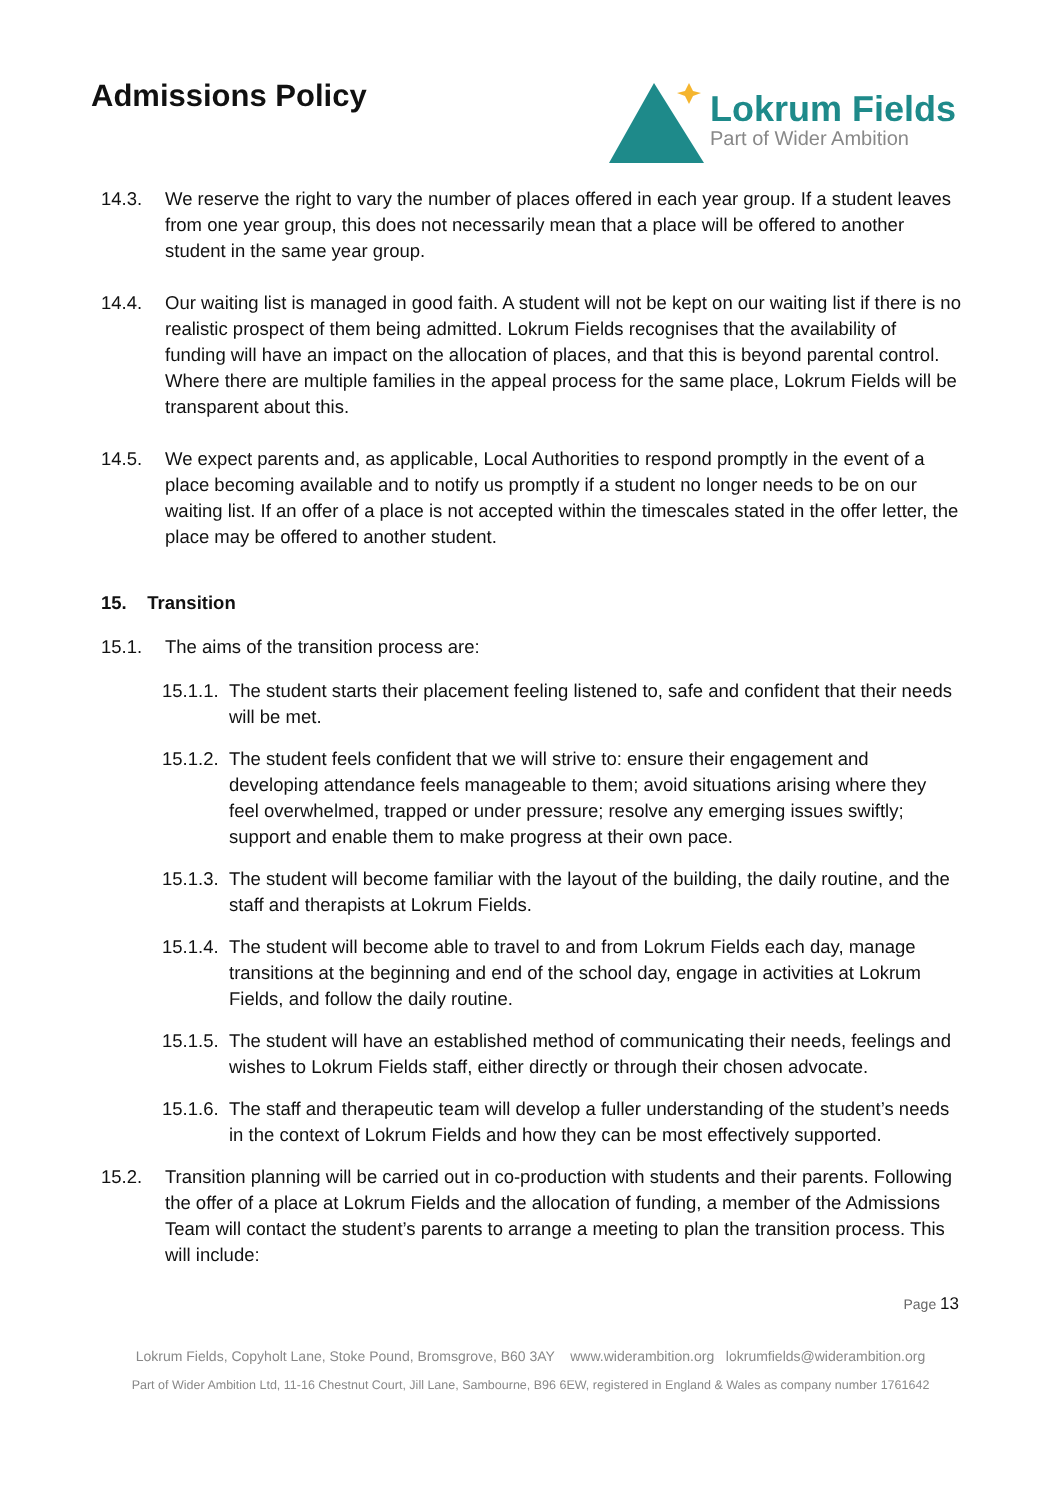Admissions Policy
Lokrum Fields
Part of Wider Ambition
14.3. We reserve the right to vary the number of places offered in each year group. If a student leaves from one year group, this does not necessarily mean that a place will be offered to another student in the same year group.
14.4. Our waiting list is managed in good faith. A student will not be kept on our waiting list if there is no realistic prospect of them being admitted. Lokrum Fields recognises that the availability of funding will have an impact on the allocation of places, and that this is beyond parental control. Where there are multiple families in the appeal process for the same place, Lokrum Fields will be transparent about this.
14.5. We expect parents and, as applicable, Local Authorities to respond promptly in the event of a place becoming available and to notify us promptly if a student no longer needs to be on our waiting list. If an offer of a place is not accepted within the timescales stated in the offer letter, the place may be offered to another student.
15. Transition
15.1. The aims of the transition process are:
15.1.1.
The student starts their placement feeling listened to, safe and confident that their needs will be met.
15.1.2.
The student feels confident that we will strive to: ensure their engagement and developing attendance feels manageable to them; avoid situations arising where they feel overwhelmed, trapped or under pressure; resolve any emerging issues swiftly; support and enable them to make progress at their own pace.
15.1.3.
The student will become familiar with the layout of the building, the daily routine, and the staff and therapists at Lokrum Fields.
15.1.4.
The student will become able to travel to and from Lokrum Fields each day, manage transitions at the beginning and end of the school day, engage in activities at Lokrum Fields, and follow the daily routine.
15.1.5.
The student will have an established method of communicating their needs, feelings and wishes to Lokrum Fields staff, either directly or through their chosen advocate.
15.1.6.
The staff and therapeutic team will develop a fuller understanding of the student’s needs in the context of Lokrum Fields and how they can be most effectively supported.
15.2. Transition planning will be carried out in co-production with students and their parents. Following the offer of a place at Lokrum Fields and the allocation of funding, a member of the Admissions Team will contact the student’s parents to arrange a meeting to plan the transition process. This will include:
Page 13
Lokrum Fields, Copyholt Lane, Stoke Pound, Bromsgrove, B60 3AY www.widerambition.org lokrumfields@widerambition.org
Part of Wider Ambition Ltd, 11-16 Chestnut Court, Jill Lane, Sambourne, B96 6EW, registered in England & Wales as company number 1761642